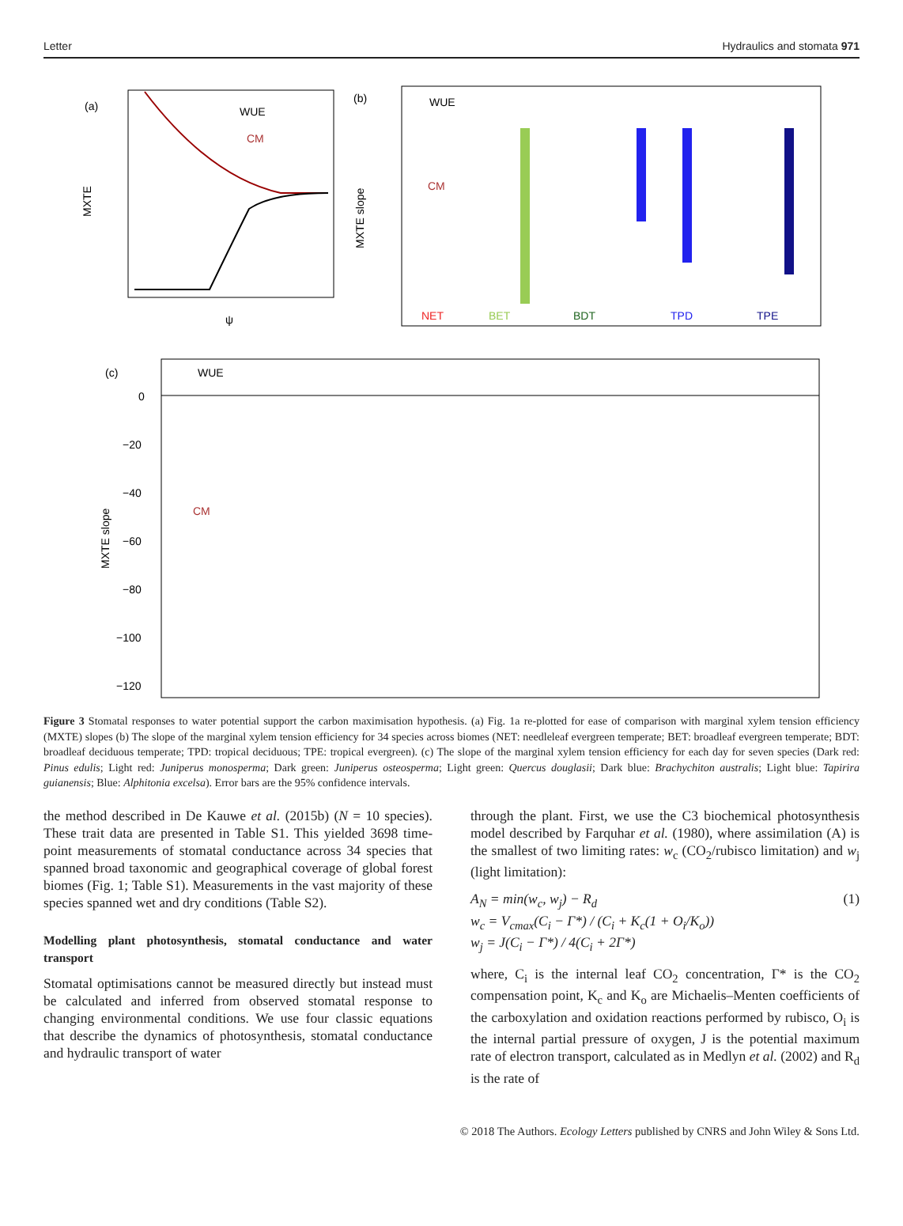Letter Hydraulics and stomata 971
(a)
MXTE
WUE
CM
ψ
(b)
MXTE slope
WUE
CM
NET
BET
BDT
TPD
TPE
(c)
MXTE slope
WUE
CM
0
−20
−40
−60
−80
−100
−120
Figure 3 Stomatal responses to water potential support the carbon maximisation hypothesis. (a) Fig. 1a re-plotted for ease of comparison with marginal xylem tension efficiency (MXTE) slopes (b) The slope of the marginal xylem tension efficiency for 34 species across biomes (NET: needleleaf evergreen temperate; BET: broadleaf evergreen temperate; BDT: broadleaf deciduous temperate; TPD: tropical deciduous; TPE: tropical evergreen). (c) The slope of the marginal xylem tension efficiency for each day for seven species (Dark red: Pinus edulis; Light red: Juniperus monosperma; Dark green: Juniperus osteosperma; Light green: Quercus douglasii; Dark blue: Brachychiton australis; Light blue: Tapirira guianensis; Blue: Alphitonia excelsa). Error bars are the 95% confidence intervals.
the method described in De Kauwe et al. (2015b) (N = 10 species). These trait data are presented in Table S1. This yielded 3698 time-point measurements of stomatal conductance across 34 species that spanned broad taxonomic and geographical coverage of global forest biomes (Fig. 1; Table S1). Measurements in the vast majority of these species spanned wet and dry conditions (Table S2).
Modelling plant photosynthesis, stomatal conductance and water transport
Stomatal optimisations cannot be measured directly but instead must be calculated and inferred from observed stomatal response to changing environmental conditions. We use four classic equations that describe the dynamics of photosynthesis, stomatal conductance and hydraulic transport of water
through the plant. First, we use the C3 biochemical photosynthesis model described by Farquhar et al. (1980), where assimilation (A) is the smallest of two limiting rates: w<sub>c</sub> (CO<sub>2</sub>/rubisco limitation) and w<sub>j</sub> (light limitation):
A<sub>N</sub> = min(w<sub>c</sub>, w<sub>j</sub>) − R<sub>d</sub>
w<sub>c</sub> = V<sub>cmax</sub>(C<sub>i</sub> − Γ*) / (C<sub>i</sub> + K<sub>c</sub>(1 + O<sub>i</sub>/K<sub>o</sub>))
w<sub>j</sub> = J(C<sub>i</sub> − Γ*) / 4(C<sub>i</sub> + 2Γ*)
(1)
where, C<sub>i</sub> is the internal leaf CO<sub>2</sub> concentration, Γ* is the CO<sub>2</sub> compensation point, K<sub>c</sub> and K<sub>o</sub> are Michaelis–Menten coefficients of the carboxylation and oxidation reactions performed by rubisco, O<sub>i</sub> is the internal partial pressure of oxygen, J is the potential maximum rate of electron transport, calculated as in Medlyn et al. (2002) and R<sub>d</sub> is the rate of
© 2018 The Authors. Ecology Letters published by CNRS and John Wiley & Sons Ltd.